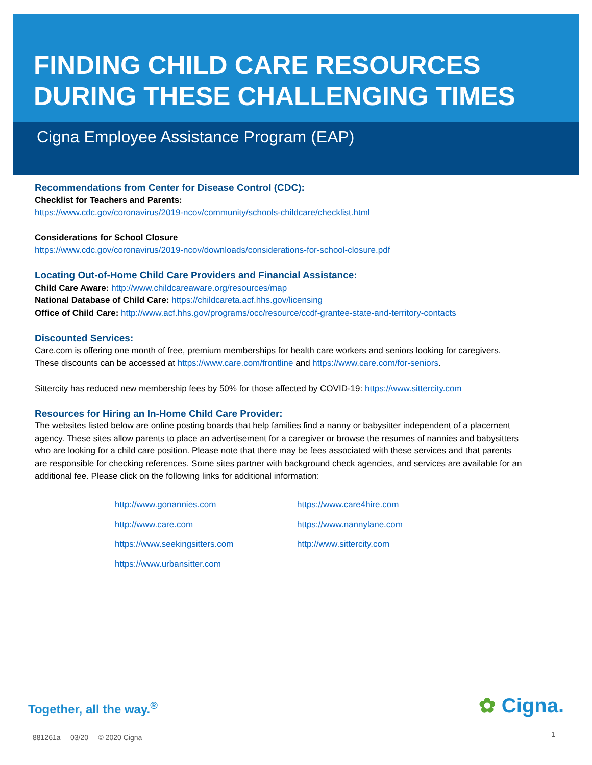FINDING CHILD CARE RESOURCES
DURING THESE CHALLENGING TIMES
Cigna Employee Assistance Program (EAP)
Recommendations from Center for Disease Control (CDC):
Checklist for Teachers and Parents:
https://www.cdc.gov/coronavirus/2019-ncov/community/schools-childcare/checklist.html
Considerations for School Closure
https://www.cdc.gov/coronavirus/2019-ncov/downloads/considerations-for-school-closure.pdf
Locating Out-of-Home Child Care Providers and Financial Assistance:
Child Care Aware: http://www.childcareaware.org/resources/map
National Database of Child Care: https://childcareta.acf.hhs.gov/licensing
Office of Child Care: http://www.acf.hhs.gov/programs/occ/resource/ccdf-grantee-state-and-territory-contacts
Discounted Services:
Care.com is offering one month of free, premium memberships for health care workers and seniors looking for caregivers. These discounts can be accessed at https://www.care.com/frontline and https://www.care.com/for-seniors.
Sittercity has reduced new membership fees by 50% for those affected by COVID-19: https://www.sittercity.com
Resources for Hiring an In-Home Child Care Provider:
The websites listed below are online posting boards that help families find a nanny or babysitter independent of a placement agency. These sites allow parents to place an advertisement for a caregiver or browse the resumes of nannies and babysitters who are looking for a child care position. Please note that there may be fees associated with these services and that parents are responsible for checking references. Some sites partner with background check agencies, and services are available for an additional fee. Please click on the following links for additional information:
http://www.gonannies.com https://www.care4hire.com http://www.care.com https://www.nannylane.com https://www.seekingsitters.com http://www.sittercity.com https://www.urbansitter.com
Together, all the way.<sup>®</sup>
✿ Cigna.
881261a 03/20 © 2020 Cigna
1